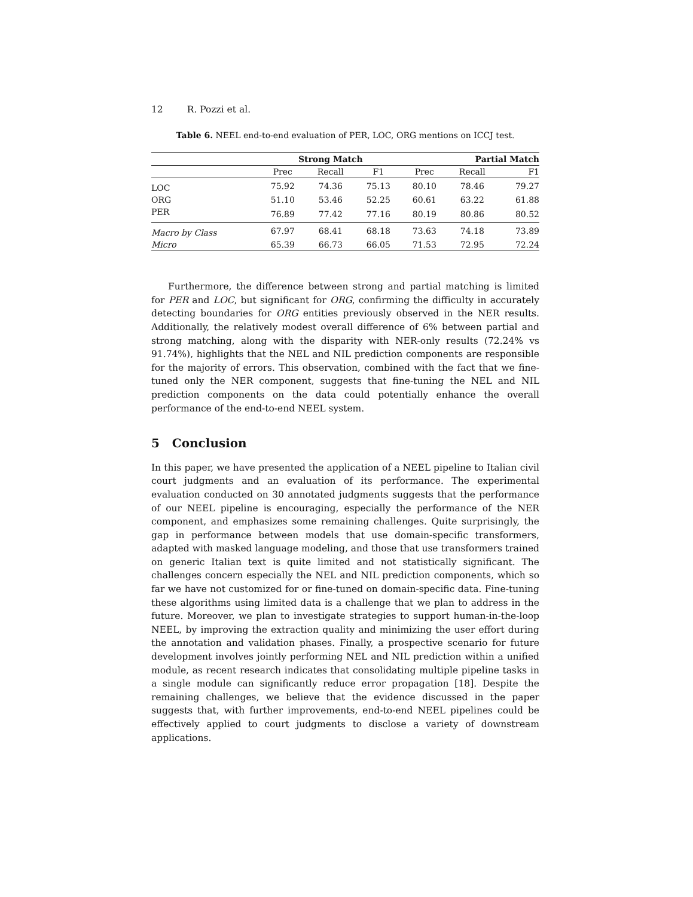12 R. Pozzi et al.
Table 6. NEEL end-to-end evaluation of PER, LOC, ORG mentions on ICCJ test.
| | Strong Match | | | Partial Match | | |
| --- | --- | --- | --- | --- | --- | --- |
| | Prec | Recall | F1 | Prec | Recall | F1 |
| LOC | 75.92 | 74.36 | 75.13 | 80.10 | 78.46 | 79.27 |
| ORG | 51.10 | 53.46 | 52.25 | 60.61 | 63.22 | 61.88 |
| PER | 76.89 | 77.42 | 77.16 | 80.19 | 80.86 | 80.52 |
| Macro by Class | 67.97 | 68.41 | 68.18 | 73.63 | 74.18 | 73.89 |
| Micro | 65.39 | 66.73 | 66.05 | 71.53 | 72.95 | 72.24 |
Furthermore, the difference between strong and partial matching is limited for PER and LOC, but significant for ORG, confirming the difficulty in accurately detecting boundaries for ORG entities previously observed in the NER results. Additionally, the relatively modest overall difference of 6% between partial and strong matching, along with the disparity with NER-only results (72.24% vs 91.74%), highlights that the NEL and NIL prediction components are responsible for the majority of errors. This observation, combined with the fact that we fine-tuned only the NER component, suggests that fine-tuning the NEL and NIL prediction components on the data could potentially enhance the overall performance of the end-to-end NEEL system.
5 Conclusion
In this paper, we have presented the application of a NEEL pipeline to Italian civil court judgments and an evaluation of its performance. The experimental evaluation conducted on 30 annotated judgments suggests that the performance of our NEEL pipeline is encouraging, especially the performance of the NER component, and emphasizes some remaining challenges. Quite surprisingly, the gap in performance between models that use domain-specific transformers, adapted with masked language modeling, and those that use transformers trained on generic Italian text is quite limited and not statistically significant. The challenges concern especially the NEL and NIL prediction components, which so far we have not customized for or fine-tuned on domain-specific data. Fine-tuning these algorithms using limited data is a challenge that we plan to address in the future. Moreover, we plan to investigate strategies to support human-in-the-loop NEEL, by improving the extraction quality and minimizing the user effort during the annotation and validation phases. Finally, a prospective scenario for future development involves jointly performing NEL and NIL prediction within a unified module, as recent research indicates that consolidating multiple pipeline tasks in a single module can significantly reduce error propagation [18]. Despite the remaining challenges, we believe that the evidence discussed in the paper suggests that, with further improvements, end-to-end NEEL pipelines could be effectively applied to court judgments to disclose a variety of downstream applications.